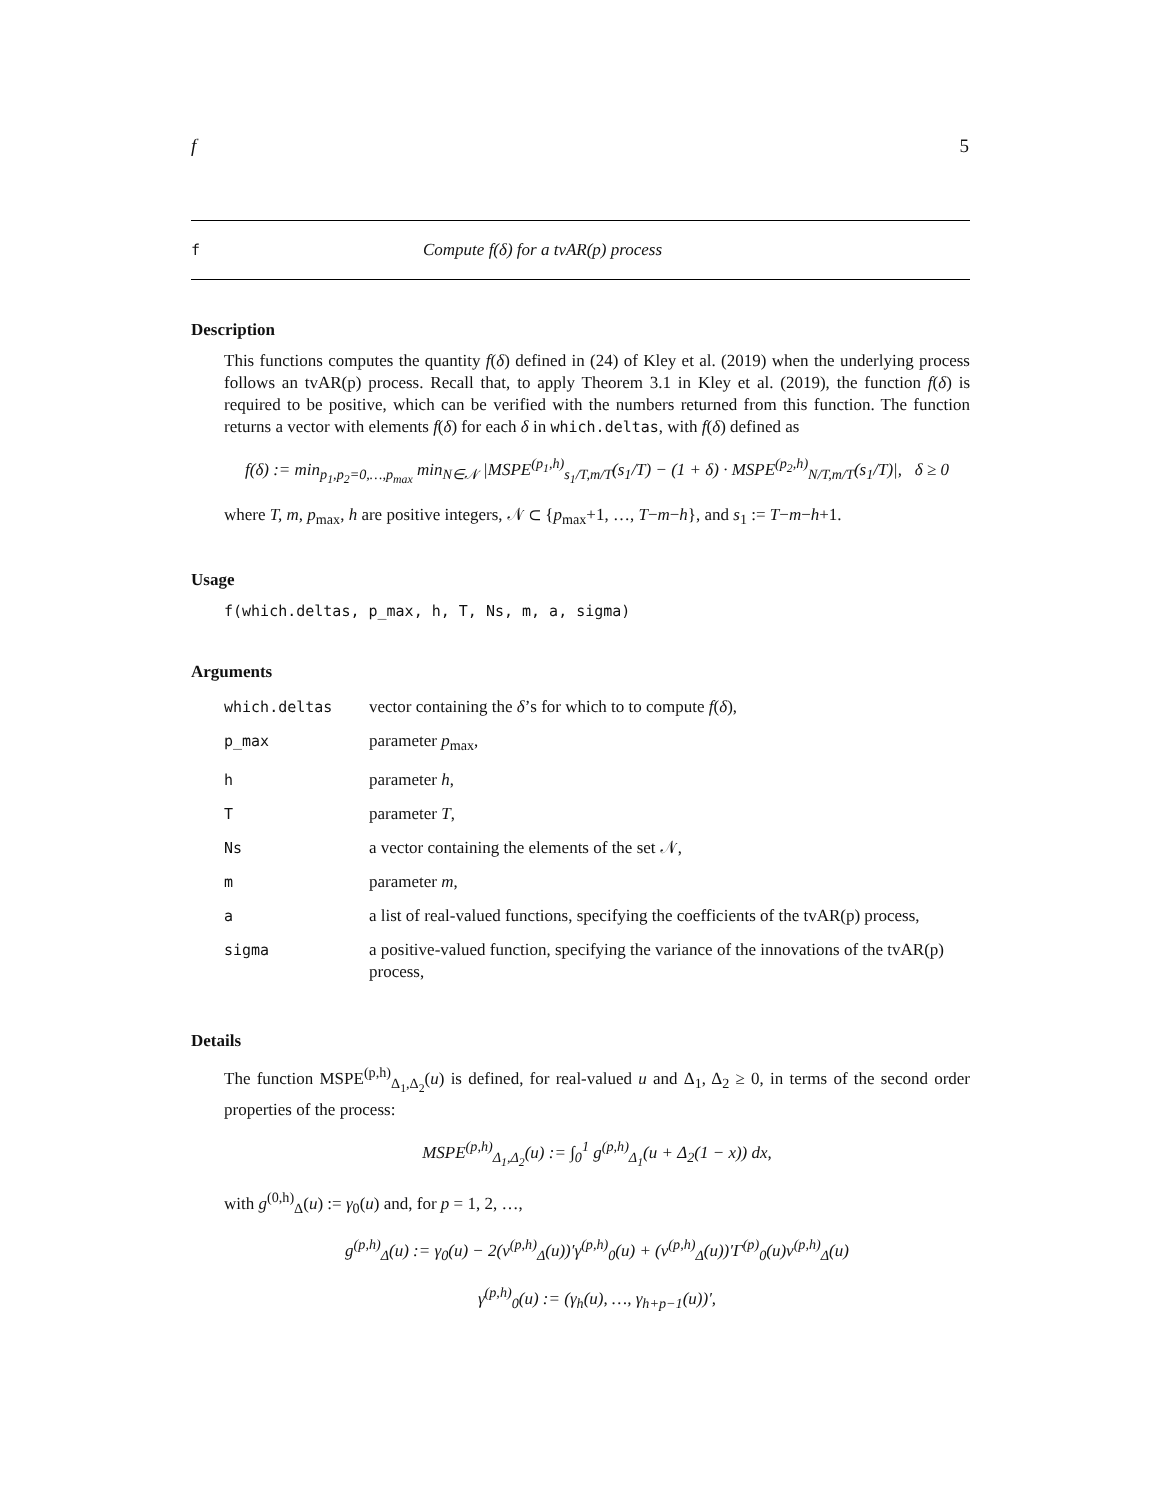f 5
f Compute f(δ) for a tvAR(p) process
Description
This functions computes the quantity f(δ) defined in (24) of Kley et al. (2019) when the underlying process follows an tvAR(p) process. Recall that, to apply Theorem 3.1 in Kley et al. (2019), the function f(δ) is required to be positive, which can be verified with the numbers returned from this function. The function returns a vector with elements f(δ) for each δ in which.deltas, with f(δ) defined as
f(δ) := min<sub>p<sub>1</sub>,p<sub>2</sub>=0,…,p<sub>max</sub></sub> min<sub>N∈𝒩</sub> |MSPE<sup>(p<sub>1</sub>,h)</sup><sub>s<sub>1</sub>/T,m/T</sub>(s<sub>1</sub>/T) − (1 + δ) · MSPE<sup>(p<sub>2</sub>,h)</sup><sub>N/T,m/T</sub>(s<sub>1</sub>/T)|, δ ≥ 0
where T, m, p<sub>max</sub>, h are positive integers, 𝒩 ⊂ {p<sub>max</sub>+1, …, T−m−h}, and s<sub>1</sub> := T−m−h+1.
Usage
f(which.deltas, p_max, h, T, Ns, m, a, sigma)
Arguments
| which.deltas | vector containing the δ ’s for which to to compute f ( δ ), |
| p_max | parameter p<sub>max</sub>, |
| h | parameter h , |
| T | parameter T , |
| Ns | a vector containing the elements of the set 𝒩, |
| m | parameter m , |
| a | a list of real-valued functions, specifying the coefficients of the tvAR(p) process, |
| sigma | a positive-valued function, specifying the variance of the innovations of the tvAR(p) process, |
Details
The function MSPE<sup>(p,h)</sup><sub>Δ<sub>1</sub>,Δ<sub>2</sub></sub>(u) is defined, for real-valued u and Δ<sub>1</sub>, Δ<sub>2</sub> ≥ 0, in terms of the second order properties of the process:
MSPE<sup>(p,h)</sup><sub>Δ<sub>1</sub>,Δ<sub>2</sub></sub>(u) := ∫<sub>0</sub><sup>1</sup> g<sup>(p,h)</sup><sub>Δ<sub>1</sub></sub>(u + Δ<sub>2</sub>(1 − x)) dx,
with g<sup>(0,h)</sup><sub>Δ</sub>(u) := γ<sub>0</sub>(u) and, for p = 1, 2, …,
g<sup>(p,h)</sup><sub>Δ</sub>(u) := γ<sub>0</sub>(u) − 2(v<sup>(p,h)</sup><sub>Δ</sub>(u))′γ<sup>(p,h)</sup><sub>0</sub>(u) + (v<sup>(p,h)</sup><sub>Δ</sub>(u))′Γ<sup>(p)</sup><sub>0</sub>(u)v<sup>(p,h)</sup><sub>Δ</sub>(u)
γ<sup>(p,h)</sup><sub>0</sub>(u) := (γ<sub>h</sub>(u), …, γ<sub>h+p−1</sub>(u))′,